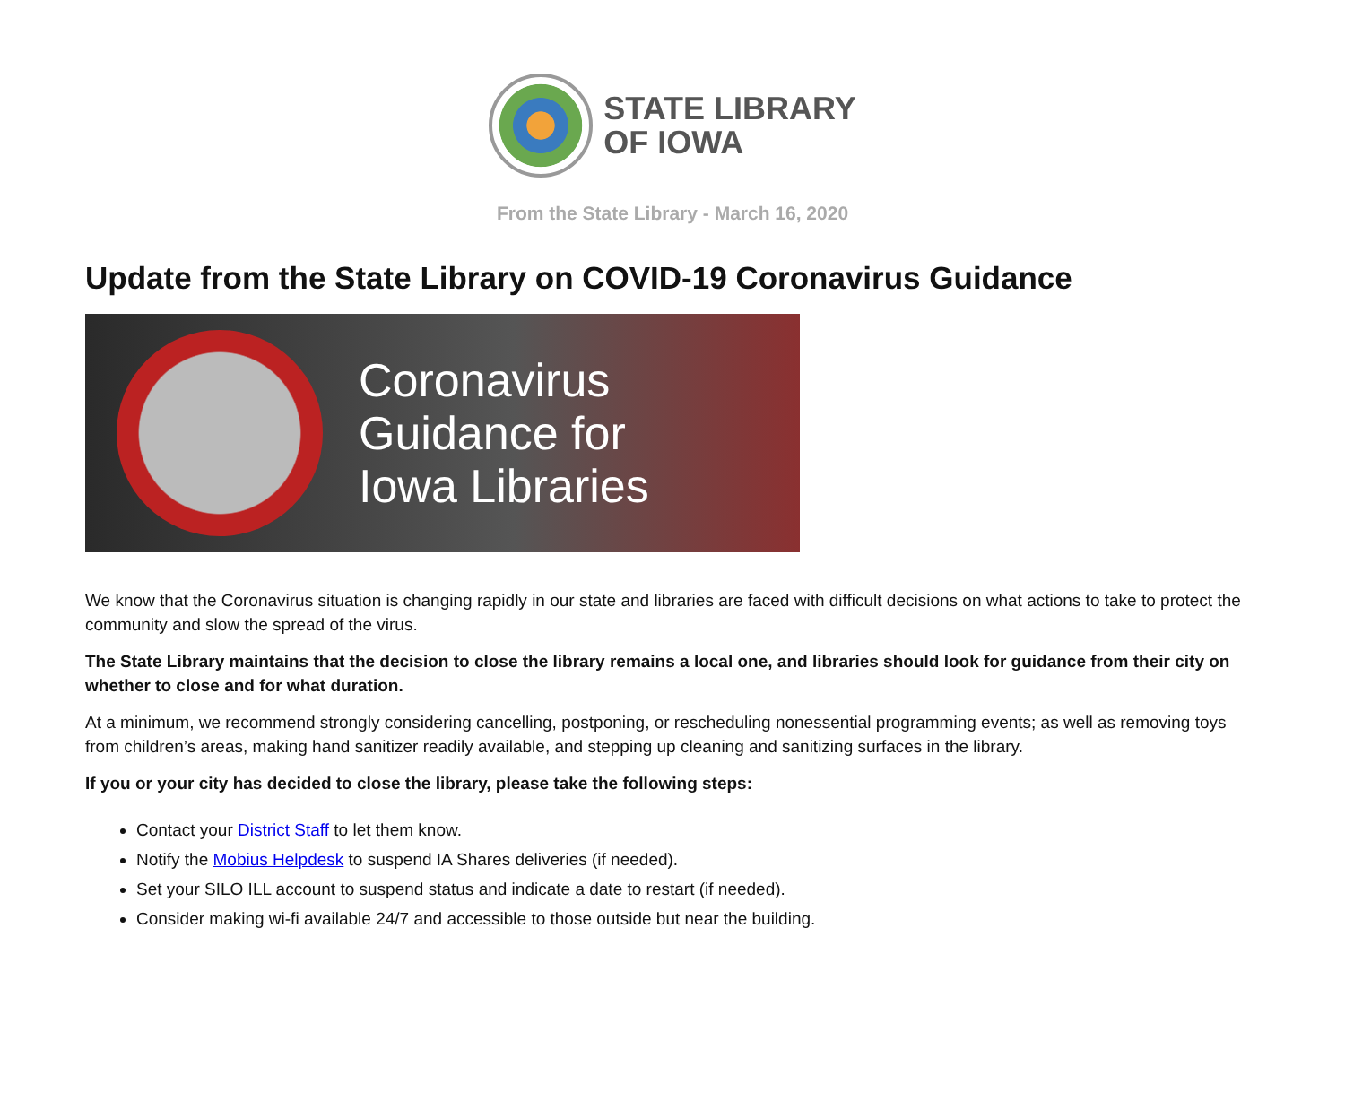STATE LIBRARY
OF IOWA
From the State Library - March 16, 2020
Update from the State Library on COVID-19 Coronavirus Guidance
Coronavirus
Guidance for
Iowa Libraries
We know that the Coronavirus situation is changing rapidly in our state and libraries are faced with difficult decisions on what actions to take to protect the community and slow the spread of the virus.
The State Library maintains that the decision to close the library remains a local one, and libraries should look for guidance from their city on whether to close and for what duration.
At a minimum, we recommend strongly considering cancelling, postponing, or rescheduling nonessential programming events; as well as removing toys from children’s areas, making hand sanitizer readily available, and stepping up cleaning and sanitizing surfaces in the library.
If you or your city has decided to close the library, please take the following steps:
Contact your District Staff to let them know.
Notify the Mobius Helpdesk to suspend IA Shares deliveries (if needed).
Set your SILO ILL account to suspend status and indicate a date to restart (if needed).
Consider making wi-fi available 24/7 and accessible to those outside but near the building.